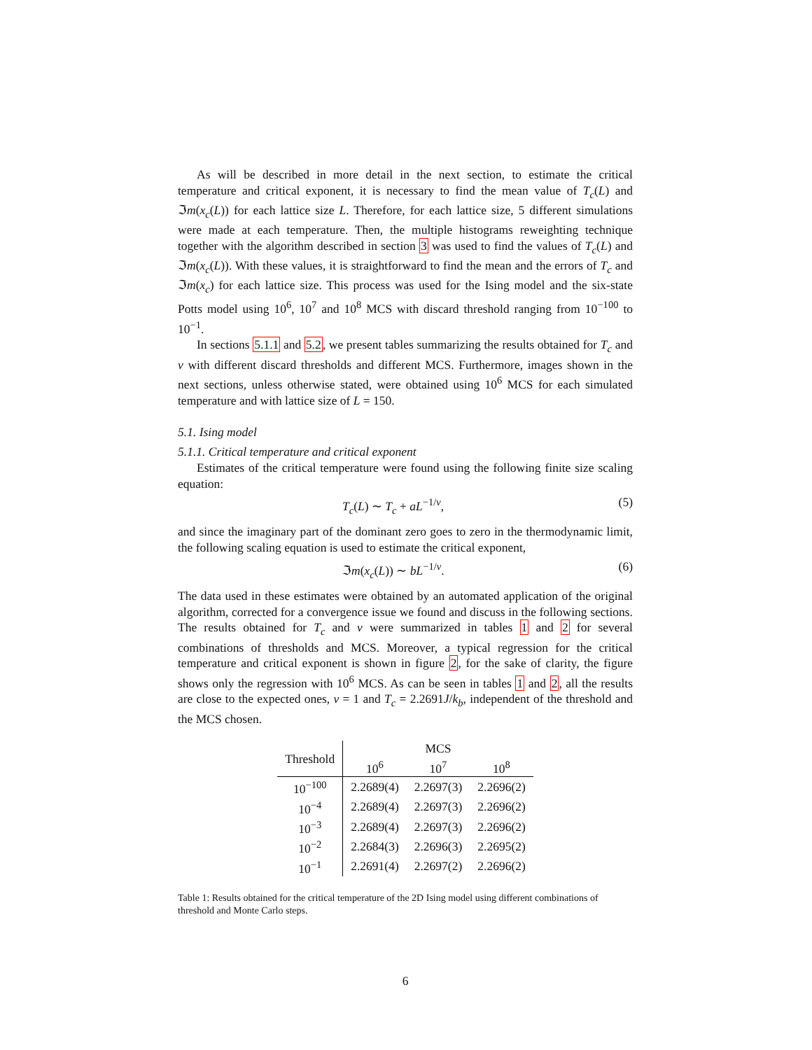As will be described in more detail in the next section, to estimate the critical temperature and critical exponent, it is necessary to find the mean value of T<sub>c</sub>(L) and ℑm(x<sub>c</sub>(L)) for each lattice size L. Therefore, for each lattice size, 5 different simulations were made at each temperature. Then, the multiple histograms reweighting technique together with the algorithm described in section 3 was used to find the values of T<sub>c</sub>(L) and ℑm(x<sub>c</sub>(L)). With these values, it is straightforward to find the mean and the errors of T<sub>c</sub> and ℑm(x<sub>c</sub>) for each lattice size. This process was used for the Ising model and the six-state Potts model using 10<sup>6</sup>, 10<sup>7</sup> and 10<sup>8</sup> MCS with discard threshold ranging from 10<sup>−100</sup> to 10<sup>−1</sup>.
In sections 5.1.1 and 5.2, we present tables summarizing the results obtained for T<sub>c</sub> and ν with different discard thresholds and different MCS. Furthermore, images shown in the next sections, unless otherwise stated, were obtained using 10<sup>6</sup> MCS for each simulated temperature and with lattice size of L = 150.
5.1. Ising model
5.1.1. Critical temperature and critical exponent
Estimates of the critical temperature were found using the following finite size scaling equation:
T<sub>c</sub>(L) ∼ T<sub>c</sub> + aL<sup>−1/ν</sup>, (5)
and since the imaginary part of the dominant zero goes to zero in the thermodynamic limit, the following scaling equation is used to estimate the critical exponent,
ℑm(x<sub>c</sub>(L)) ∼ bL<sup>−1/ν</sup>. (6)
The data used in these estimates were obtained by an automated application of the original algorithm, corrected for a convergence issue we found and discuss in the following sections. The results obtained for T<sub>c</sub> and ν were summarized in tables 1 and 2 for several combinations of thresholds and MCS. Moreover, a typical regression for the critical temperature and critical exponent is shown in figure 2, for the sake of clarity, the figure shows only the regression with 10<sup>6</sup> MCS. As can be seen in tables 1 and 2, all the results are close to the expected ones, ν = 1 and T<sub>c</sub> = 2.2691J/k<sub>b</sub>, independent of the threshold and the MCS chosen.
| Threshold | MCS | | |
| --- | --- | --- | --- |
| | 10<sup>6</sup> | 10<sup>7</sup> | 10<sup>8</sup> |
| 10<sup>−100</sup> | 2.2689(4) | 2.2697(3) | 2.2696(2) |
| 10<sup>−4</sup> | 2.2689(4) | 2.2697(3) | 2.2696(2) |
| 10<sup>−3</sup> | 2.2689(4) | 2.2697(3) | 2.2696(2) |
| 10<sup>−2</sup> | 2.2684(3) | 2.2696(3) | 2.2695(2) |
| 10<sup>−1</sup> | 2.2691(4) | 2.2697(2) | 2.2696(2) |
Table 1: Results obtained for the critical temperature of the 2D Ising model using different combinations of threshold and Monte Carlo steps.
6